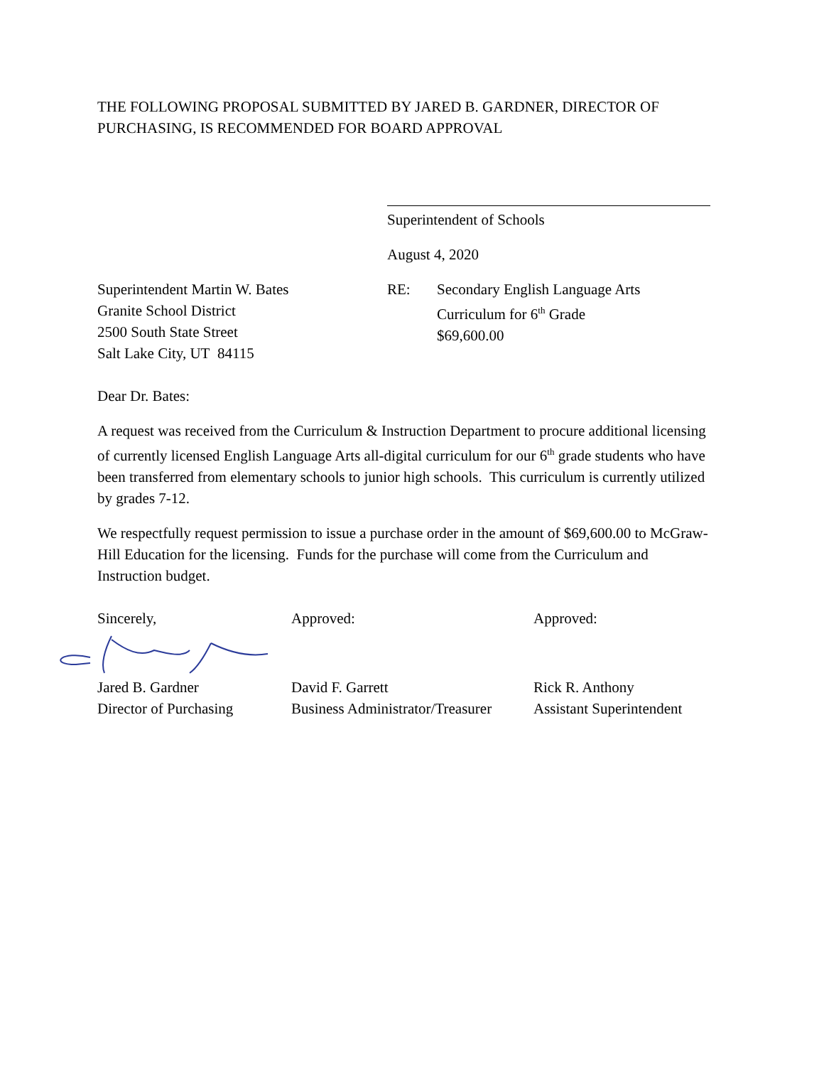THE FOLLOWING PROPOSAL SUBMITTED BY JARED B. GARDNER, DIRECTOR OF PURCHASING, IS RECOMMENDED FOR BOARD APPROVAL
Superintendent of Schools
August 4, 2020
Superintendent Martin W. Bates
Granite School District
2500 South State Street
Salt Lake City, UT 84115
RE: Secondary English Language Arts
Curriculum for 6<sup>th</sup> Grade
$69,600.00
Dear Dr. Bates:
A request was received from the Curriculum & Instruction Department to procure additional licensing of currently licensed English Language Arts all-digital curriculum for our 6<sup>th</sup> grade students who have been transferred from elementary schools to junior high schools. This curriculum is currently utilized by grades 7-12.
We respectfully request permission to issue a purchase order in the amount of $69,600.00 to McGraw-Hill Education for the licensing. Funds for the purchase will come from the Curriculum and Instruction budget.
Sincerely,
Jared B. Gardner
Director of Purchasing
Approved:
David F. Garrett
Business Administrator/Treasurer
Approved:
Rick R. Anthony
Assistant Superintendent